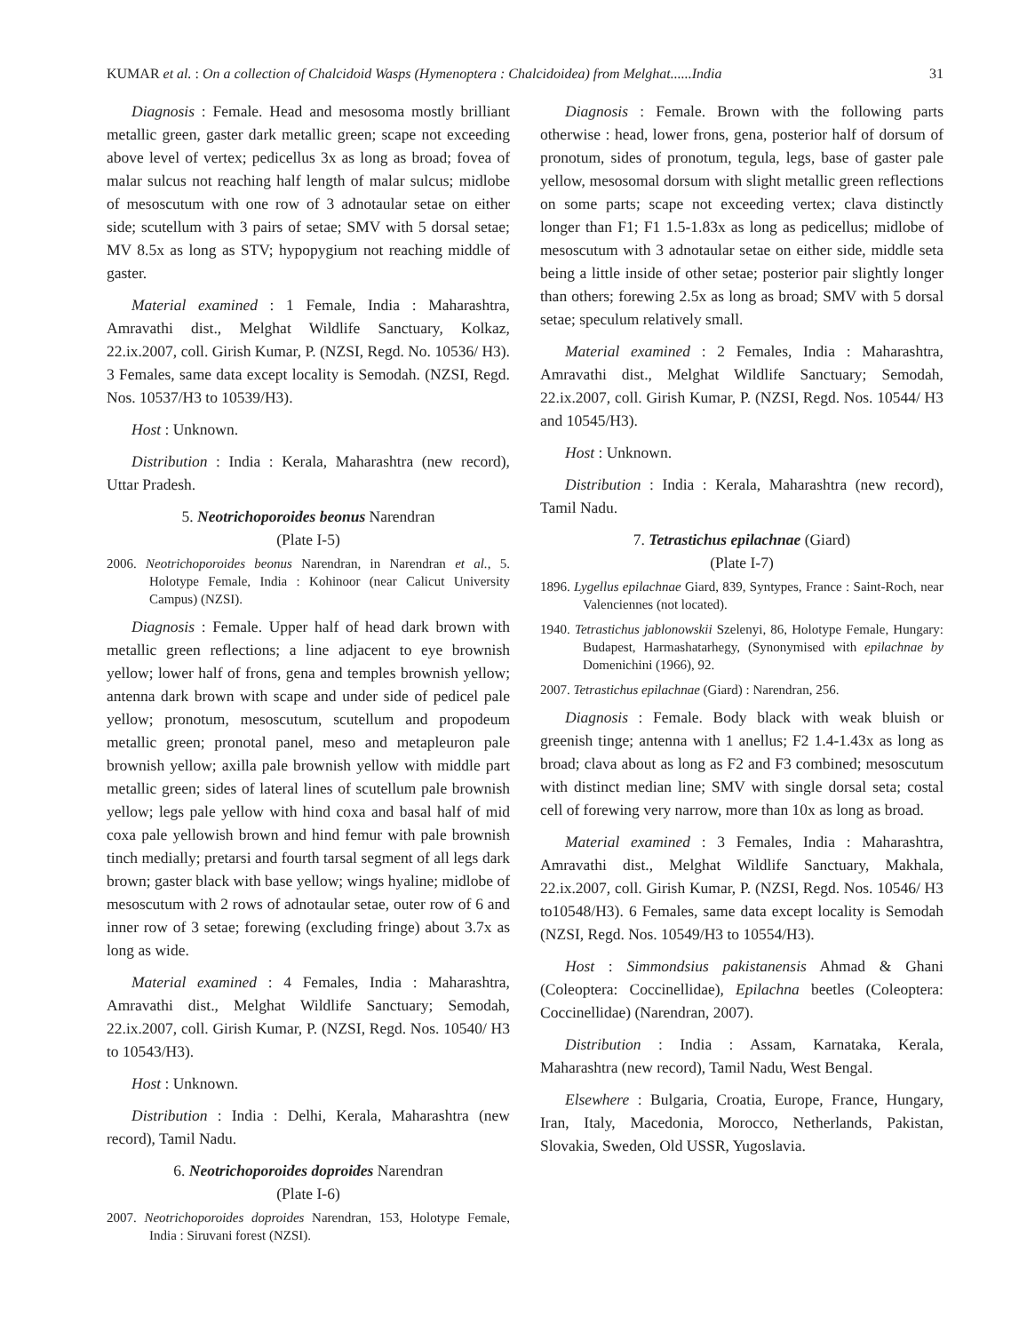KUMAR et al. : On a collection of Chalcidoid Wasps (Hymenoptera : Chalcidoidea) from Melghat......India 31
Diagnosis : Female. Head and mesosoma mostly brilliant metallic green, gaster dark metallic green; scape not exceeding above level of vertex; pedicellus 3x as long as broad; fovea of malar sulcus not reaching half length of malar sulcus; midlobe of mesoscutum with one row of 3 adnotaular setae on either side; scutellum with 3 pairs of setae; SMV with 5 dorsal setae; MV 8.5x as long as STV; hypopygium not reaching middle of gaster.
Material examined : 1 Female, India : Maharashtra, Amravathi dist., Melghat Wildlife Sanctuary, Kolkaz, 22.ix.2007, coll. Girish Kumar, P. (NZSI, Regd. No. 10536/ H3). 3 Females, same data except locality is Semodah. (NZSI, Regd. Nos. 10537/H3 to 10539/H3).
Host : Unknown.
Distribution : India : Kerala, Maharashtra (new record), Uttar Pradesh.
5. Neotrichoporoides beonus Narendran
(Plate I-5)
2006. Neotrichoporoides beonus Narendran, in Narendran et al., 5. Holotype Female, India : Kohinoor (near Calicut University Campus) (NZSI).
Diagnosis : Female. Upper half of head dark brown with metallic green reflections; a line adjacent to eye brownish yellow; lower half of frons, gena and temples brownish yellow; antenna dark brown with scape and under side of pedicel pale yellow; pronotum, mesoscutum, scutellum and propodeum metallic green; pronotal panel, meso and metapleuron pale brownish yellow; axilla pale brownish yellow with middle part metallic green; sides of lateral lines of scutellum pale brownish yellow; legs pale yellow with hind coxa and basal half of mid coxa pale yellowish brown and hind femur with pale brownish tinch medially; pretarsi and fourth tarsal segment of all legs dark brown; gaster black with base yellow; wings hyaline; midlobe of mesoscutum with 2 rows of adnotaular setae, outer row of 6 and inner row of 3 setae; forewing (excluding fringe) about 3.7x as long as wide.
Material examined : 4 Females, India : Maharashtra, Amravathi dist., Melghat Wildlife Sanctuary; Semodah, 22.ix.2007, coll. Girish Kumar, P. (NZSI, Regd. Nos. 10540/ H3 to 10543/H3).
Host : Unknown.
Distribution : India : Delhi, Kerala, Maharashtra (new record), Tamil Nadu.
6. Neotrichoporoides doproides Narendran
(Plate I-6)
2007. Neotrichoporoides doproides Narendran, 153, Holotype Female, India : Siruvani forest (NZSI).
Diagnosis : Female. Brown with the following parts otherwise : head, lower frons, gena, posterior half of dorsum of pronotum, sides of pronotum, tegula, legs, base of gaster pale yellow, mesosomal dorsum with slight metallic green reflections on some parts; scape not exceeding vertex; clava distinctly longer than F1; F1 1.5-1.83x as long as pedicellus; midlobe of mesoscutum with 3 adnotaular setae on either side, middle seta being a little inside of other setae; posterior pair slightly longer than others; forewing 2.5x as long as broad; SMV with 5 dorsal setae; speculum relatively small.
Material examined : 2 Females, India : Maharashtra, Amravathi dist., Melghat Wildlife Sanctuary; Semodah, 22.ix.2007, coll. Girish Kumar, P. (NZSI, Regd. Nos. 10544/ H3 and 10545/H3).
Host : Unknown.
Distribution : India : Kerala, Maharashtra (new record), Tamil Nadu.
7. Tetrastichus epilachnae (Giard)
(Plate I-7)
1896. Lygellus epilachnae Giard, 839, Syntypes, France : Saint-Roch, near Valenciennes (not located).
1940. Tetrastichus jablonowskii Szelenyi, 86, Holotype Female, Hungary: Budapest, Harmashatarhegy, (Synonymised with epilachnae by Domenichini (1966), 92.
2007. Tetrastichus epilachnae (Giard) : Narendran, 256.
Diagnosis : Female. Body black with weak bluish or greenish tinge; antenna with 1 anellus; F2 1.4-1.43x as long as broad; clava about as long as F2 and F3 combined; mesoscutum with distinct median line; SMV with single dorsal seta; costal cell of forewing very narrow, more than 10x as long as broad.
Material examined : 3 Females, India : Maharashtra, Amravathi dist., Melghat Wildlife Sanctuary, Makhala, 22.ix.2007, coll. Girish Kumar, P. (NZSI, Regd. Nos. 10546/ H3 to10548/H3). 6 Females, same data except locality is Semodah (NZSI, Regd. Nos. 10549/H3 to 10554/H3).
Host : Simmondsius pakistanensis Ahmad & Ghani (Coleoptera: Coccinellidae), Epilachna beetles (Coleoptera: Coccinellidae) (Narendran, 2007).
Distribution : India : Assam, Karnataka, Kerala, Maharashtra (new record), Tamil Nadu, West Bengal.
Elsewhere : Bulgaria, Croatia, Europe, France, Hungary, Iran, Italy, Macedonia, Morocco, Netherlands, Pakistan, Slovakia, Sweden, Old USSR, Yugoslavia.